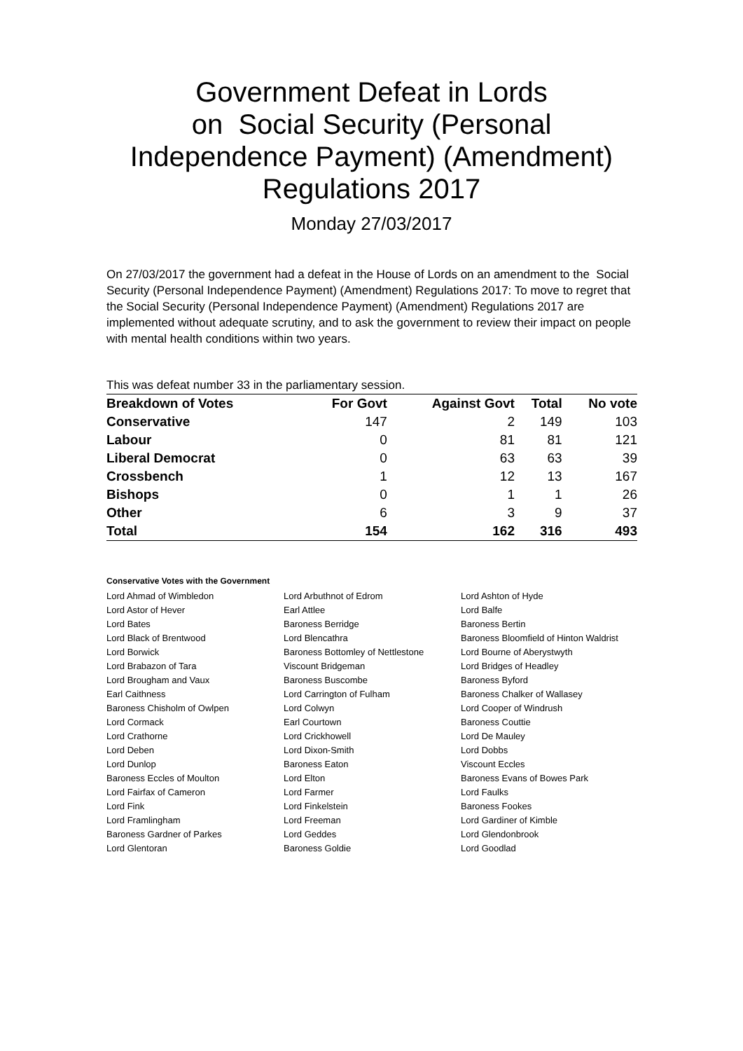Government Defeat in Lords
on Social Security (Personal
Independence Payment) (Amendment)
Regulations 2017
Monday 27/03/2017
On 27/03/2017 the government had a defeat in the House of Lords on an amendment to the Social Security (Personal Independence Payment) (Amendment) Regulations 2017: To move to regret that the Social Security (Personal Independence Payment) (Amendment) Regulations 2017 are implemented without adequate scrutiny, and to ask the government to review their impact on people with mental health conditions within two years.
This was defeat number 33 in the parliamentary session.
| Breakdown of Votes | For Govt | Against Govt | Total | No vote |
| --- | --- | --- | --- | --- |
| Conservative | 147 | 2 | 149 | 103 |
| Labour | 0 | 81 | 81 | 121 |
| Liberal Democrat | 0 | 63 | 63 | 39 |
| Crossbench | 1 | 12 | 13 | 167 |
| Bishops | 0 | 1 | 1 | 26 |
| Other | 6 | 3 | 9 | 37 |
| Total | 154 | 162 | 316 | 493 |
Conservative Votes with the Government
| Lord Ahmad of Wimbledon | Lord Arbuthnot of Edrom | Lord Ashton of Hyde |
| Lord Astor of Hever | Earl Attlee | Lord Balfe |
| Lord Bates | Baroness Berridge | Baroness Bertin |
| Lord Black of Brentwood | Lord Blencathra | Baroness Bloomfield of Hinton Waldrist |
| Lord Borwick | Baroness Bottomley of Nettlestone | Lord Bourne of Aberystwyth |
| Lord Brabazon of Tara | Viscount Bridgeman | Lord Bridges of Headley |
| Lord Brougham and Vaux | Baroness Buscombe | Baroness Byford |
| Earl Caithness | Lord Carrington of Fulham | Baroness Chalker of Wallasey |
| Baroness Chisholm of Owlpen | Lord Colwyn | Lord Cooper of Windrush |
| Lord Cormack | Earl Courtown | Baroness Couttie |
| Lord Crathorne | Lord Crickhowell | Lord De Mauley |
| Lord Deben | Lord Dixon-Smith | Lord Dobbs |
| Lord Dunlop | Baroness Eaton | Viscount Eccles |
| Baroness Eccles of Moulton | Lord Elton | Baroness Evans of Bowes Park |
| Lord Fairfax of Cameron | Lord Farmer | Lord Faulks |
| Lord Fink | Lord Finkelstein | Baroness Fookes |
| Lord Framlingham | Lord Freeman | Lord Gardiner of Kimble |
| Baroness Gardner of Parkes | Lord Geddes | Lord Glendonbrook |
| Lord Glentoran | Baroness Goldie | Lord Goodlad |